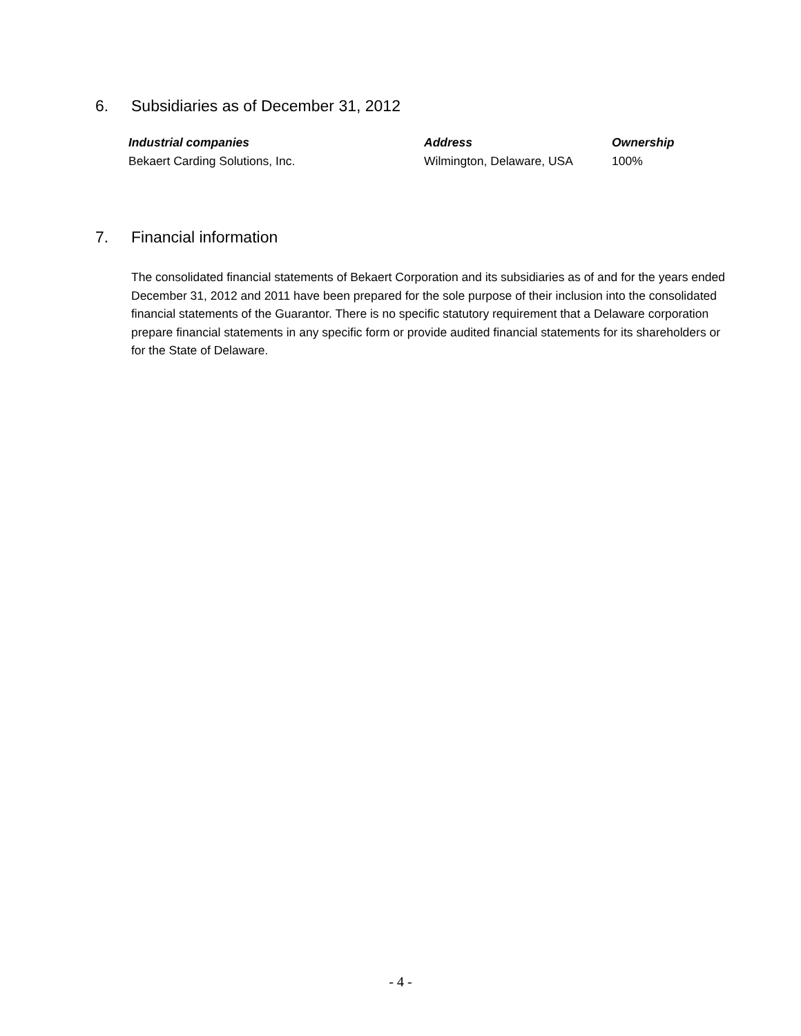6. Subsidiaries as of December 31, 2012
| Industrial companies | Address | Ownership |
| --- | --- | --- |
| Bekaert Carding Solutions, Inc. | Wilmington, Delaware, USA | 100% |
7. Financial information
The consolidated financial statements of Bekaert Corporation and its subsidiaries as of and for the years ended December 31, 2012 and 2011 have been prepared for the sole purpose of their inclusion into the consolidated financial statements of the Guarantor. There is no specific statutory requirement that a Delaware corporation prepare financial statements in any specific form or provide audited financial statements for its shareholders or for the State of Delaware.
- 4 -